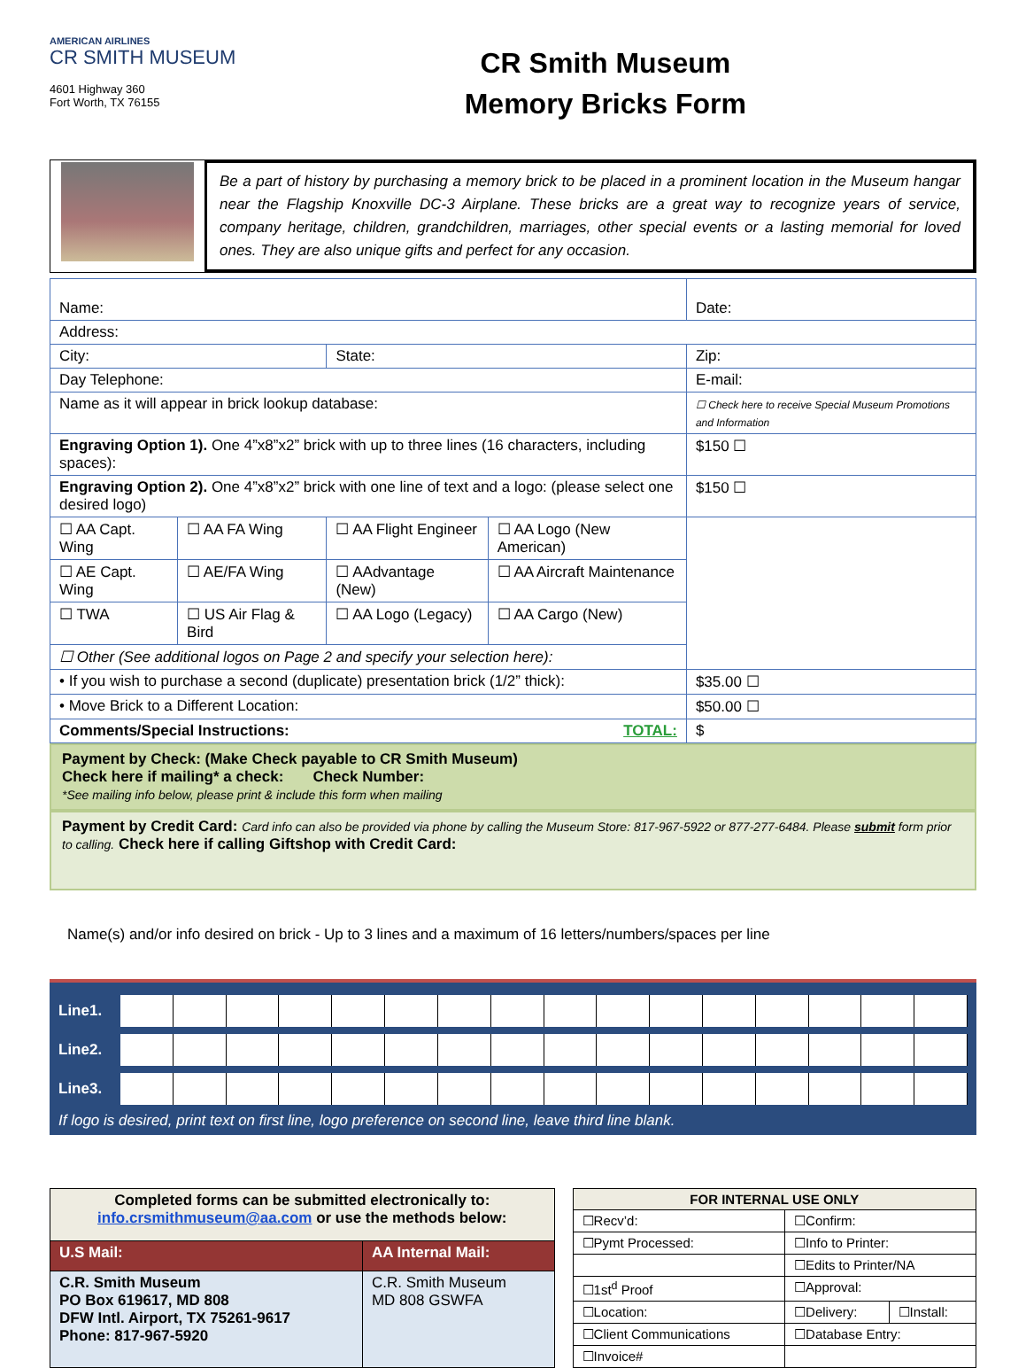AMERICAN AIRLINES
CR SMITH MUSEUM
4601 Highway 360
Fort Worth, TX 76155
CR Smith Museum
Memory Bricks Form
Be a part of history by purchasing a memory brick to be placed in a prominent location in the Museum hangar near the Flagship Knoxville DC-3 Airplane. These bricks are a great way to recognize years of service, company heritage, children, grandchildren, marriages, other special events or a lasting memorial for loved ones. They are also unique gifts and perfect for any occasion.
| Name: | | | | Date: |
| Address: | | | | |
| City: | | State: | | Zip: |
| Day Telephone: | | | | E-mail: |
| Name as it will appear in brick lookup database: | | | | ☐ Check here to receive Special Museum Promotions and Information |
| Engraving Option 1). One 4”x8”x2” brick with up to three lines (16 characters, including spaces): | | | | $150 ☐ |
| Engraving Option 2). One 4”x8”x2” brick with one line of text and a logo: (please select one desired logo) | | | | $150 ☐ |
| ☐ AA Capt. Wing | ☐ AA FA Wing | ☐ AA Flight Engineer | ☐ AA Logo (New American) | |
| ☐ AE Capt. Wing | ☐ AE/FA Wing | ☐ AAdvantage (New) | ☐ AA Aircraft Maintenance | |
| ☐ TWA | ☐ US Air Flag & Bird | ☐ AA Logo (Legacy) | ☐ AA Cargo (New) | |
| ☐ Other (See additional logos on Page 2 and specify your selection here): | | | | |
| • If you wish to purchase a second (duplicate) presentation brick (1/2” thick): | | | | $35.00 ☐ |
| • Move Brick to a Different Location: | | | | $50.00 ☐ |
| Comments/Special Instructions: TOTAL: | | | | $ |
Payment by Check: (Make Check payable to CR Smith Museum)
Check here if mailing* a check: Check Number:
*See mailing info below, please print & include this form when mailing
Payment by Credit Card: Card info can also be provided via phone by calling the Museum Store: 817-967-5922 or 877-277-6484. Please submit form prior to calling. Check here if calling Giftshop with Credit Card:
Name(s) and/or info desired on brick - Up to 3 lines and a maximum of 16 letters/numbers/spaces per line
Line1.
Line2.
Line3.
If logo is desired, print text on first line, logo preference on second line, leave third line blank.
| Completed forms can be submitted electronically to: info.crsmithmuseum@aa.com or use the methods below: | |
| U.S Mail: | AA Internal Mail: |
| C.R. Smith Museum PO Box 619617, MD 808 DFW Intl. Airport, TX 75261-9617 Phone: 817-967-5920 | C.R. Smith Museum MD 808 GSWFA |
| FOR INTERNAL USE ONLY | | |
| ☐Recv’d: | ☐Confirm: | |
| ☐Pymt Processed: | ☐Info to Printer: | |
| | ☐Edits to Printer/NA | |
| ☐1st<sup>d</sup> Proof | ☐Approval: | |
| ☐Location: | ☐Delivery: | ☐Install: |
| ☐Client Communications | ☐Database Entry: | |
| ☐Invoice# | | |